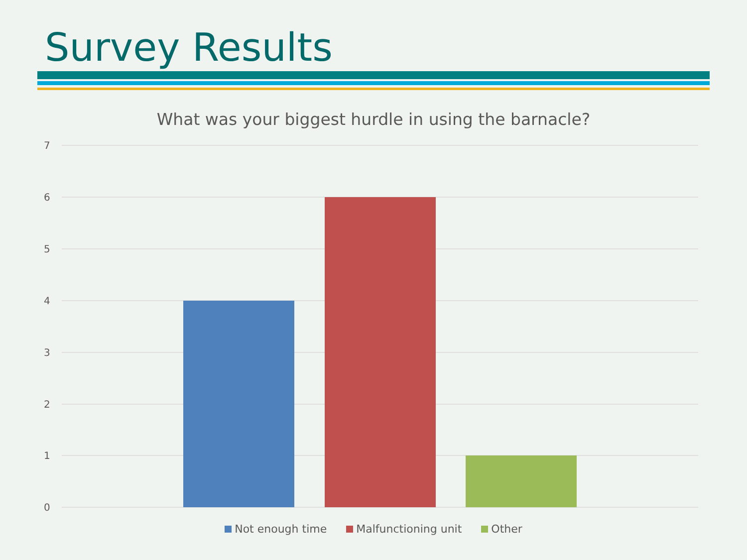Survey Results
What was your biggest hurdle in using the barnacle?
7
6
5
4
3
2
1
0
Not enough time Malfunctioning unit Other